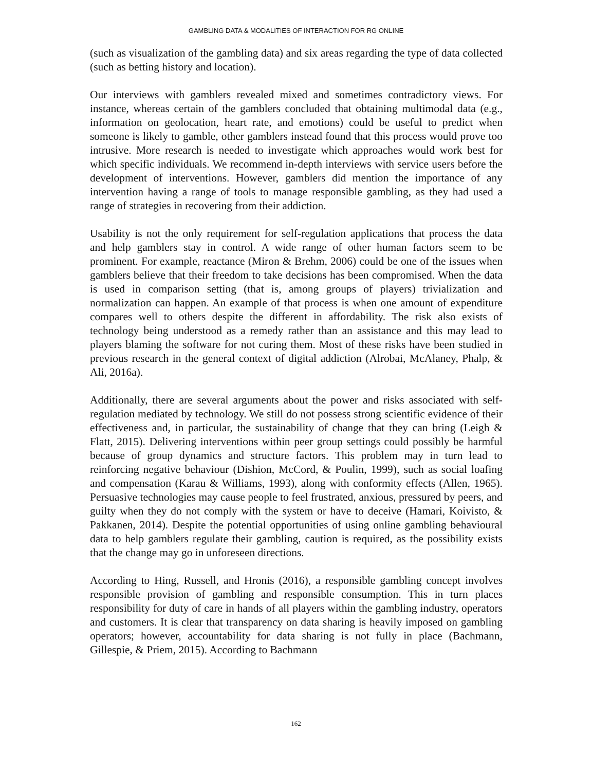GAMBLING DATA & MODALITIES OF INTERACTION FOR RG ONLINE
(such as visualization of the gambling data) and six areas regarding the type of data collected (such as betting history and location).
Our interviews with gamblers revealed mixed and sometimes contradictory views. For instance, whereas certain of the gamblers concluded that obtaining multimodal data (e.g., information on geolocation, heart rate, and emotions) could be useful to predict when someone is likely to gamble, other gamblers instead found that this process would prove too intrusive. More research is needed to investigate which approaches would work best for which specific individuals. We recommend in-depth interviews with service users before the development of interventions. However, gamblers did mention the importance of any intervention having a range of tools to manage responsible gambling, as they had used a range of strategies in recovering from their addiction.
Usability is not the only requirement for self-regulation applications that process the data and help gamblers stay in control. A wide range of other human factors seem to be prominent. For example, reactance (Miron & Brehm, 2006) could be one of the issues when gamblers believe that their freedom to take decisions has been compromised. When the data is used in comparison setting (that is, among groups of players) trivialization and normalization can happen. An example of that process is when one amount of expenditure compares well to others despite the different in affordability. The risk also exists of technology being understood as a remedy rather than an assistance and this may lead to players blaming the software for not curing them. Most of these risks have been studied in previous research in the general context of digital addiction (Alrobai, McAlaney, Phalp, & Ali, 2016a).
Additionally, there are several arguments about the power and risks associated with self-regulation mediated by technology. We still do not possess strong scientific evidence of their effectiveness and, in particular, the sustainability of change that they can bring (Leigh & Flatt, 2015). Delivering interventions within peer group settings could possibly be harmful because of group dynamics and structure factors. This problem may in turn lead to reinforcing negative behaviour (Dishion, McCord, & Poulin, 1999), such as social loafing and compensation (Karau & Williams, 1993), along with conformity effects (Allen, 1965). Persuasive technologies may cause people to feel frustrated, anxious, pressured by peers, and guilty when they do not comply with the system or have to deceive (Hamari, Koivisto, & Pakkanen, 2014). Despite the potential opportunities of using online gambling behavioural data to help gamblers regulate their gambling, caution is required, as the possibility exists that the change may go in unforeseen directions.
According to Hing, Russell, and Hronis (2016), a responsible gambling concept involves responsible provision of gambling and responsible consumption. This in turn places responsibility for duty of care in hands of all players within the gambling industry, operators and customers. It is clear that transparency on data sharing is heavily imposed on gambling operators; however, accountability for data sharing is not fully in place (Bachmann, Gillespie, & Priem, 2015). According to Bachmann
162